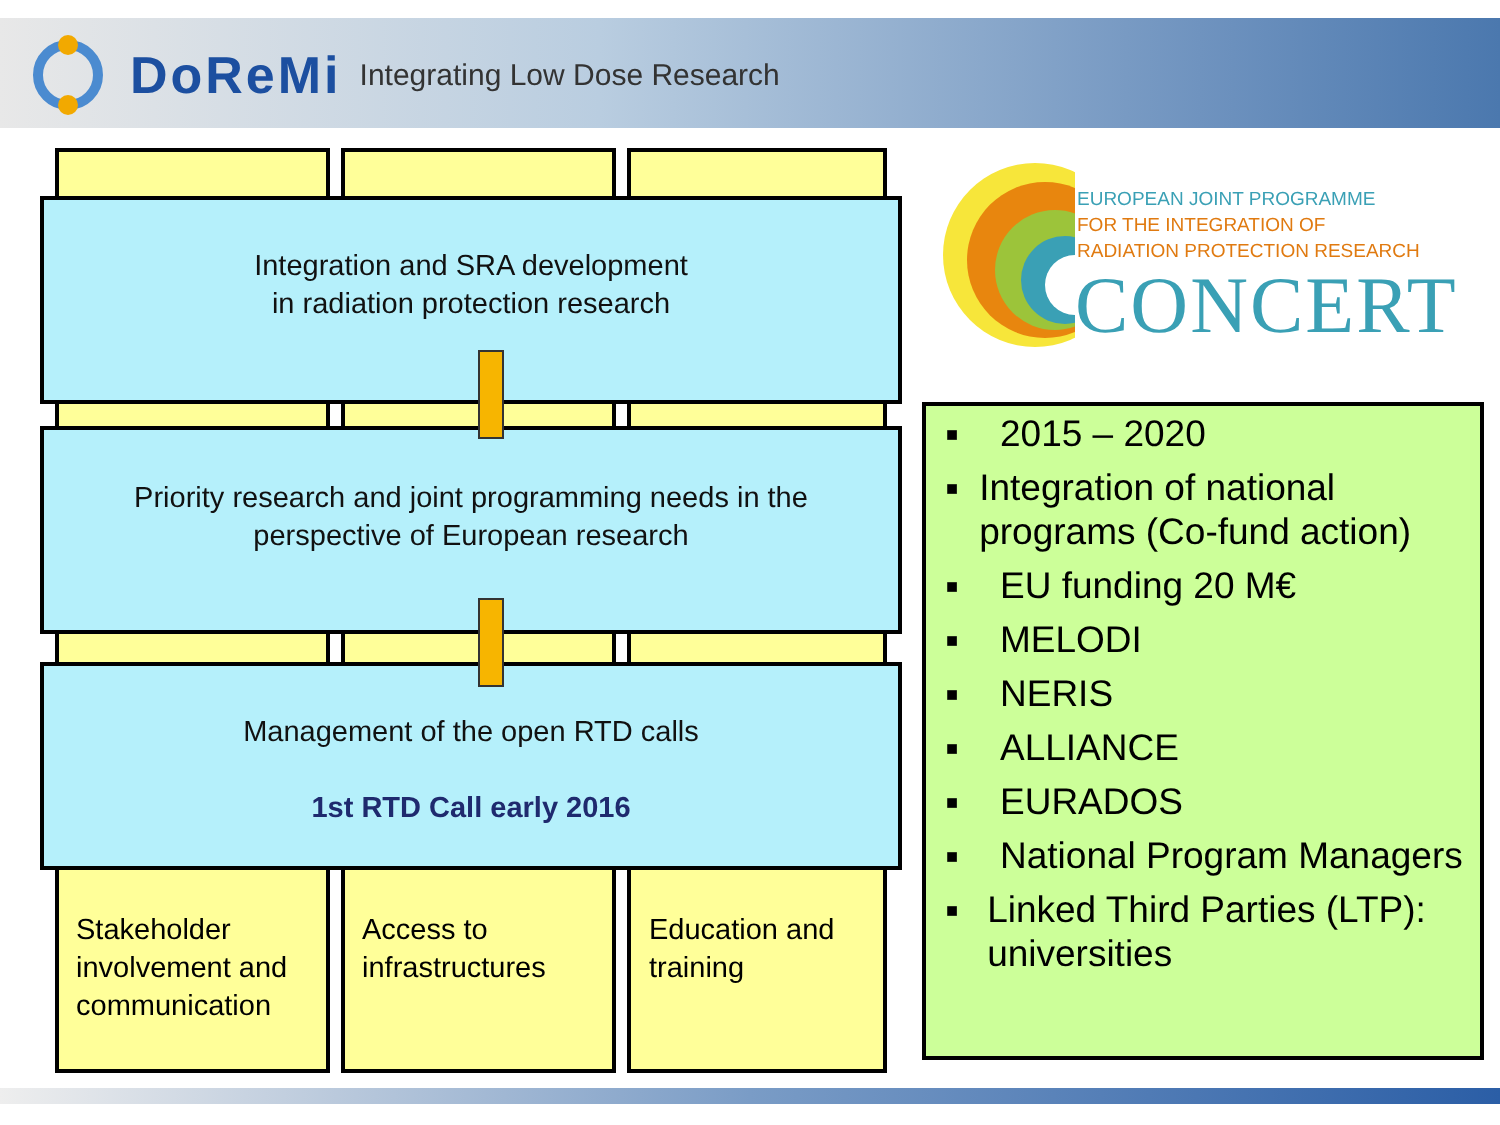DoReMi Integrating Low Dose Research
Integration and SRA development
in radiation protection research
Priority research and joint programming needs in the
perspective of European research
Management of the open RTD calls
1st RTD Call early 2016
Stakeholder
involvement and
communication
Access to
infrastructures
Education and
training
EUROPEAN JOINT PROGRAMME
FOR THE INTEGRATION OF
RADIATION PROTECTION RESEARCH
CONCERT
■ 2015 – 2020
■ Integration of national programs (Co-fund action)
■ EU funding 20 M€
■ MELODI
■ NERIS
■ ALLIANCE
■ EURADOS
■ National Program Managers
■ Linked Third Parties (LTP): universities